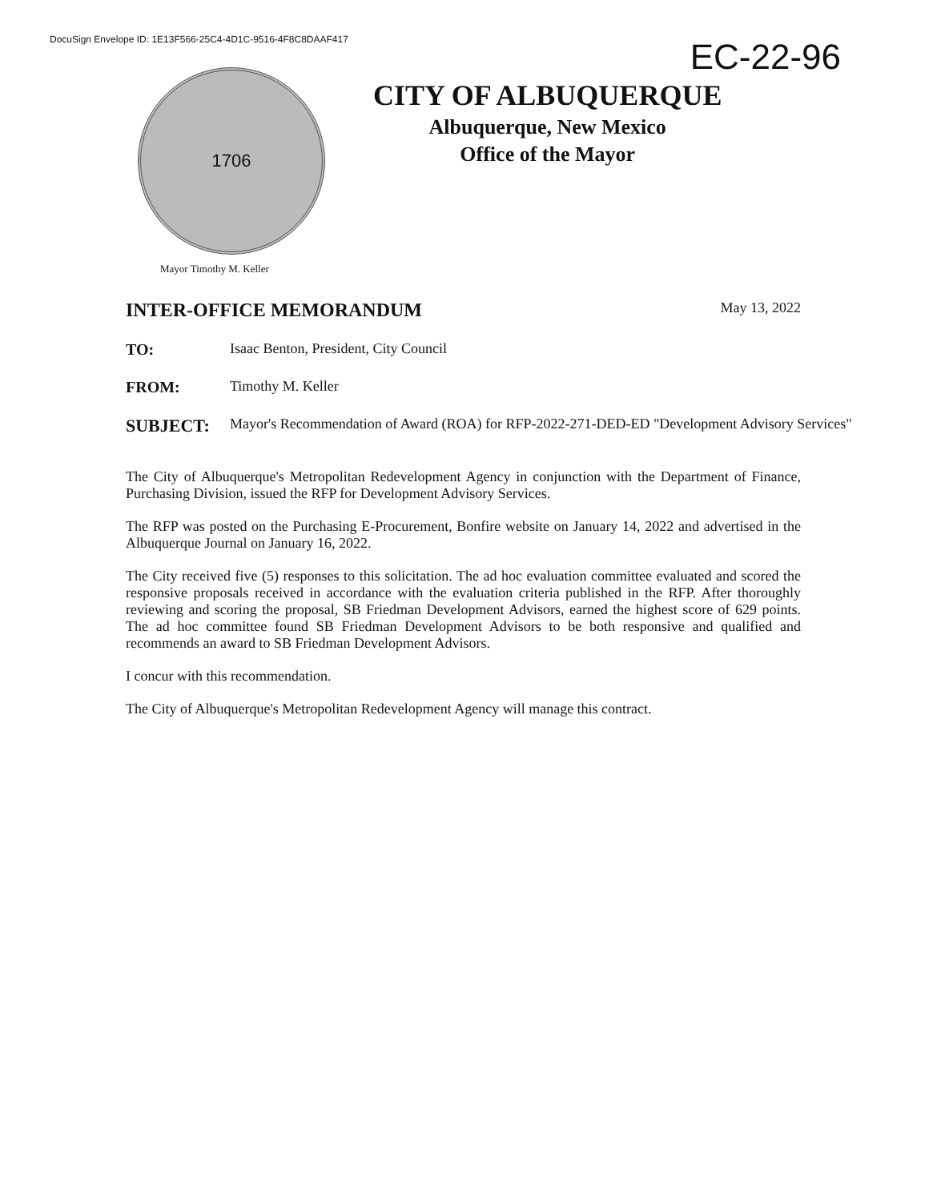DocuSign Envelope ID: 1E13F566-25C4-4D1C-9516-4F8C8DAAF417
EC-22-96
1706
CITY OF ALBUQUERQUE
Albuquerque, New Mexico
Office of the Mayor
Mayor Timothy M. Keller
INTER-OFFICE MEMORANDUM May 13, 2022
TO: Isaac Benton, President, City Council
FROM: Timothy M. Keller
SUBJECT: Mayor's Recommendation of Award (ROA) for RFP-2022-271-DED-ED "Development Advisory Services"
The City of Albuquerque's Metropolitan Redevelopment Agency in conjunction with the Department of Finance, Purchasing Division, issued the RFP for Development Advisory Services.
The RFP was posted on the Purchasing E-Procurement, Bonfire website on January 14, 2022 and advertised in the Albuquerque Journal on January 16, 2022.
The City received five (5) responses to this solicitation. The ad hoc evaluation committee evaluated and scored the responsive proposals received in accordance with the evaluation criteria published in the RFP. After thoroughly reviewing and scoring the proposal, SB Friedman Development Advisors, earned the highest score of 629 points. The ad hoc committee found SB Friedman Development Advisors to be both responsive and qualified and recommends an award to SB Friedman Development Advisors.
I concur with this recommendation.
The City of Albuquerque's Metropolitan Redevelopment Agency will manage this contract.